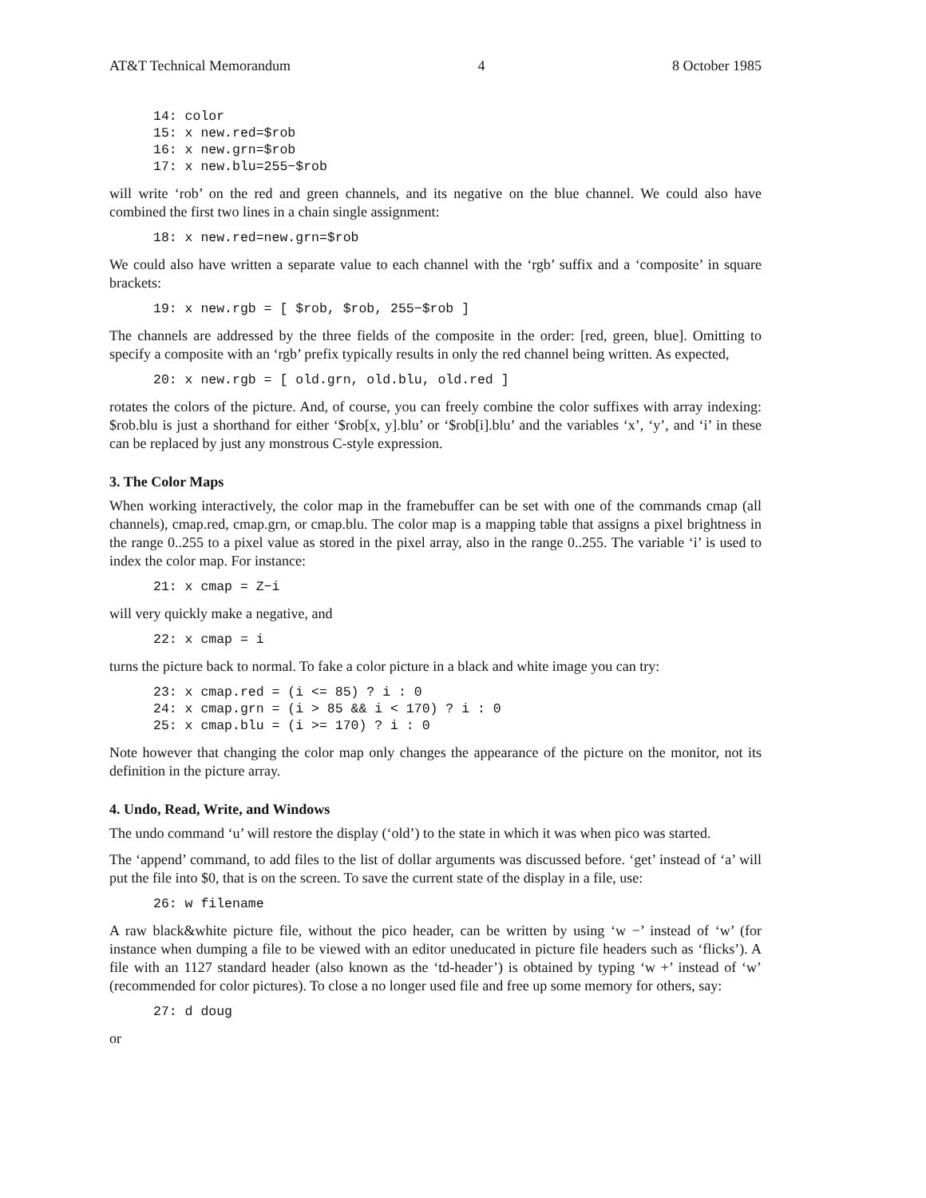AT&T Technical Memorandum 4 8 October 1985
14: color
15: x new.red=$rob
16: x new.grn=$rob
17: x new.blu=255−$rob
will write ‘rob’ on the red and green channels, and its negative on the blue channel. We could also have combined the first two lines in a chain single assignment:
18: x new.red=new.grn=$rob
We could also have written a separate value to each channel with the ‘rgb’ suffix and a ‘composite’ in square brackets:
19: x new.rgb = [ $rob, $rob, 255−$rob ]
The channels are addressed by the three fields of the composite in the order: [red, green, blue]. Omitting to specify a composite with an ‘rgb’ prefix typically results in only the red channel being written. As expected,
20: x new.rgb = [ old.grn, old.blu, old.red ]
rotates the colors of the picture. And, of course, you can freely combine the color suffixes with array indexing: $rob.blu is just a shorthand for either ‘$rob[x, y].blu’ or ‘$rob[i].blu’ and the variables ‘x’, ‘y’, and ‘i’ in these can be replaced by just any monstrous C-style expression.
3. The Color Maps
When working interactively, the color map in the framebuffer can be set with one of the commands cmap (all channels), cmap.red, cmap.grn, or cmap.blu. The color map is a mapping table that assigns a pixel brightness in the range 0..255 to a pixel value as stored in the pixel array, also in the range 0..255. The variable ‘i’ is used to index the color map. For instance:
21: x cmap = Z−i
will very quickly make a negative, and
22: x cmap = i
turns the picture back to normal. To fake a color picture in a black and white image you can try:
23: x cmap.red = (i <= 85) ? i : 0
24: x cmap.grn = (i > 85 && i < 170) ? i : 0
25: x cmap.blu = (i >= 170) ? i : 0
Note however that changing the color map only changes the appearance of the picture on the monitor, not its definition in the picture array.
4. Undo, Read, Write, and Windows
The undo command ‘u’ will restore the display (‘old’) to the state in which it was when pico was started.
The ‘append’ command, to add files to the list of dollar arguments was discussed before. ‘get’ instead of ‘a’ will put the file into $0, that is on the screen. To save the current state of the display in a file, use:
26: w filename
A raw black&white picture file, without the pico header, can be written by using ‘w −’ instead of ‘w’ (for instance when dumping a file to be viewed with an editor uneducated in picture file headers such as ‘flicks’). A file with an 1127 standard header (also known as the ‘td-header’) is obtained by typing ‘w +’ instead of ‘w’ (recommended for color pictures). To close a no longer used file and free up some memory for others, say:
27: d doug
or